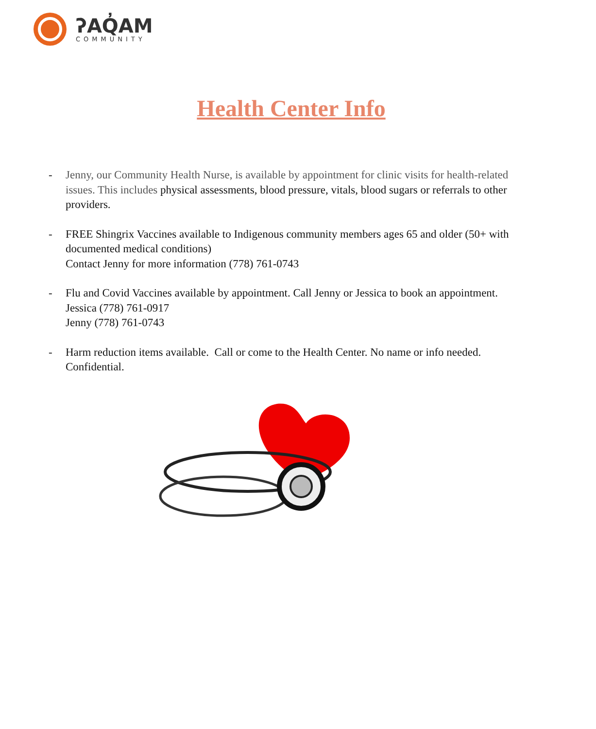ʔAQ̓AM
COMMUNITY
Health Center Info
- Jenny, our Community Health Nurse, is available by appointment for clinic visits for health-related issues. This includes physical assessments, blood pressure, vitals, blood sugars or referrals to other providers.
- FREE Shingrix Vaccines available to Indigenous community members ages 65 and older (50+ with documented medical conditions)
Contact Jenny for more information (778) 761-0743
- Flu and Covid Vaccines available by appointment. Call Jenny or Jessica to book an appointment.
Jessica (778) 761-0917
Jenny (778) 761-0743
- Harm reduction items available. Call or come to the Health Center. No name or info needed. Confidential.